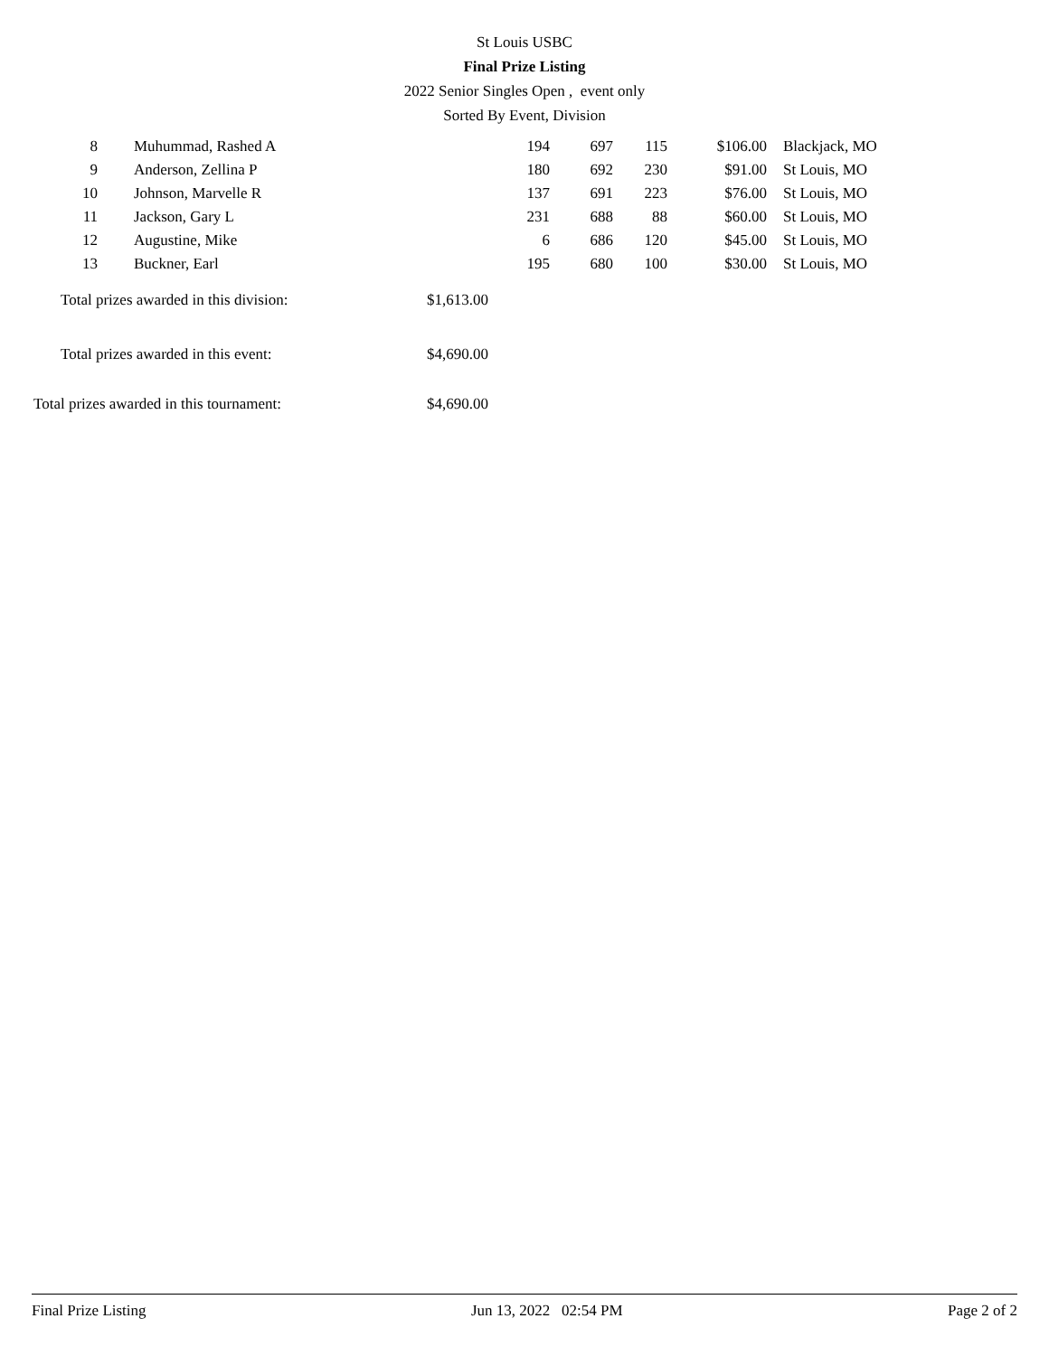St Louis USBC
Final Prize Listing
2022 Senior Singles Open , event only
Sorted By Event, Division
| 8 | Muhummad, Rashed A | 194 | 697 | 115 | $106.00 | Blackjack, MO |
| 9 | Anderson, Zellina P | 180 | 692 | 230 | $91.00 | St Louis, MO |
| 10 | Johnson, Marvelle R | 137 | 691 | 223 | $76.00 | St Louis, MO |
| 11 | Jackson, Gary L | 231 | 688 | 88 | $60.00 | St Louis, MO |
| 12 | Augustine, Mike | 6 | 686 | 120 | $45.00 | St Louis, MO |
| 13 | Buckner, Earl | 195 | 680 | 100 | $30.00 | St Louis, MO |
| Total prizes awarded in this division: | $1,613.00 |
| Total prizes awarded in this event: | $4,690.00 |
| Total prizes awarded in this tournament: | $4,690.00 |
Final Prize Listing Jun 13, 2022 02:54 PM Page 2 of 2